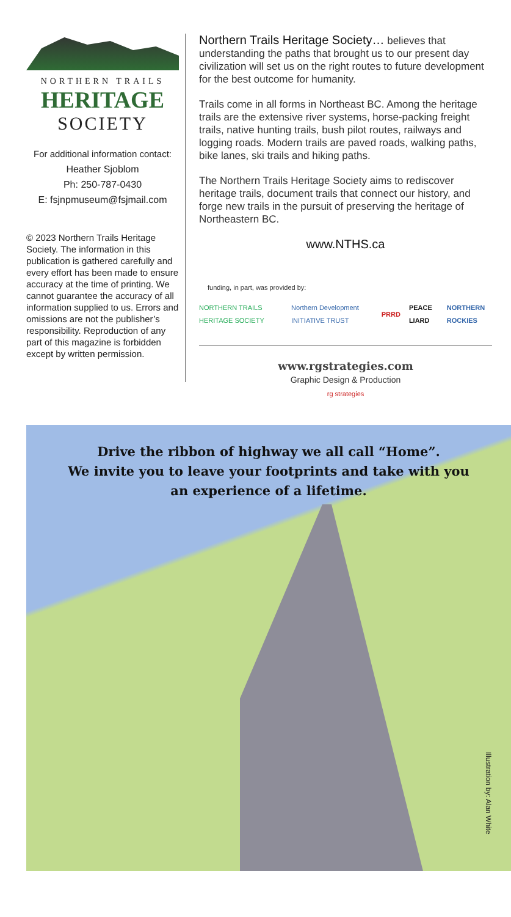NORTHERN TRAILS
HERITAGE
SOCIETY
For additional information contact:
Heather Sjoblom
Ph: 250-787-0430
E: fsjnpmuseum@fsjmail.com
© 2023 Northern Trails Heritage Society. The information in this publication is gathered carefully and every effort has been made to ensure accuracy at the time of printing. We cannot guarantee the accuracy of all information supplied to us. Errors and omissions are not the publisher’s responsibility. Reproduction of any part of this magazine is forbidden except by written permission.
Northern Trails Heritage Society… believes that understanding the paths that brought us to our present day civilization will set us on the right routes to future development for the best outcome for humanity.
Trails come in all forms in Northeast BC. Among the heritage trails are the extensive river systems, horse-packing freight trails, native hunting trails, bush pilot routes, railways and logging roads. Modern trails are paved roads, walking paths, bike lanes, ski trails and hiking paths.
The Northern Trails Heritage Society aims to rediscover heritage trails, document trails that connect our history, and forge new trails in the pursuit of preserving the heritage of Northeastern BC.
www.NTHS.ca
funding, in part, was provided by:
NORTHERN TRAILS HERITAGE SOCIETY Northern Development INITIATIVE TRUST PRRD PEACE LIARD NORTHERN ROCKIES
www.rgstrategies.com
Graphic Design & Production
rg strategies
Drive the ribbon of highway we all call “Home”.
We invite you to leave your footprints and take with you
an experience of a lifetime.
Illustration by: Alan White